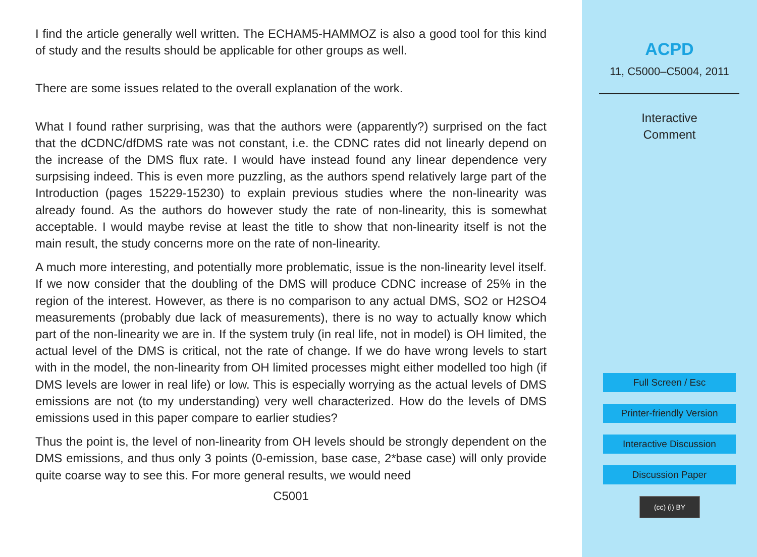I find the article generally well written. The ECHAM5-HAMMOZ is also a good tool for this kind of study and the results should be applicable for other groups as well.
There are some issues related to the overall explanation of the work.
What I found rather surprising, was that the authors were (apparently?) surprised on the fact that the dCDNC/dfDMS rate was not constant, i.e. the CDNC rates did not linearly depend on the increase of the DMS flux rate. I would have instead found any linear dependence very surpsising indeed. This is even more puzzling, as the authors spend relatively large part of the Introduction (pages 15229-15230) to explain previous studies where the non-linearity was already found. As the authors do however study the rate of non-linearity, this is somewhat acceptable. I would maybe revise at least the title to show that non-linearity itself is not the main result, the study concerns more on the rate of non-linearity.
A much more interesting, and potentially more problematic, issue is the non-linearity level itself. If we now consider that the doubling of the DMS will produce CDNC increase of 25% in the region of the interest. However, as there is no comparison to any actual DMS, SO2 or H2SO4 measurements (probably due lack of measurements), there is no way to actually know which part of the non-linearity we are in. If the system truly (in real life, not in model) is OH limited, the actual level of the DMS is critical, not the rate of change. If we do have wrong levels to start with in the model, the non-linearity from OH limited processes might either modelled too high (if DMS levels are lower in real life) or low. This is especially worrying as the actual levels of DMS emissions are not (to my understanding) very well characterized. How do the levels of DMS emissions used in this paper compare to earlier studies?
Thus the point is, the level of non-linearity from OH levels should be strongly dependent on the DMS emissions, and thus only 3 points (0-emission, base case, 2*base case) will only provide quite coarse way to see this. For more general results, we would need
C5001
ACPD
11, C5000–C5004, 2011
Interactive
Comment
Full Screen / Esc
Printer-friendly Version
Interactive Discussion
Discussion Paper
(cc) (i) BY